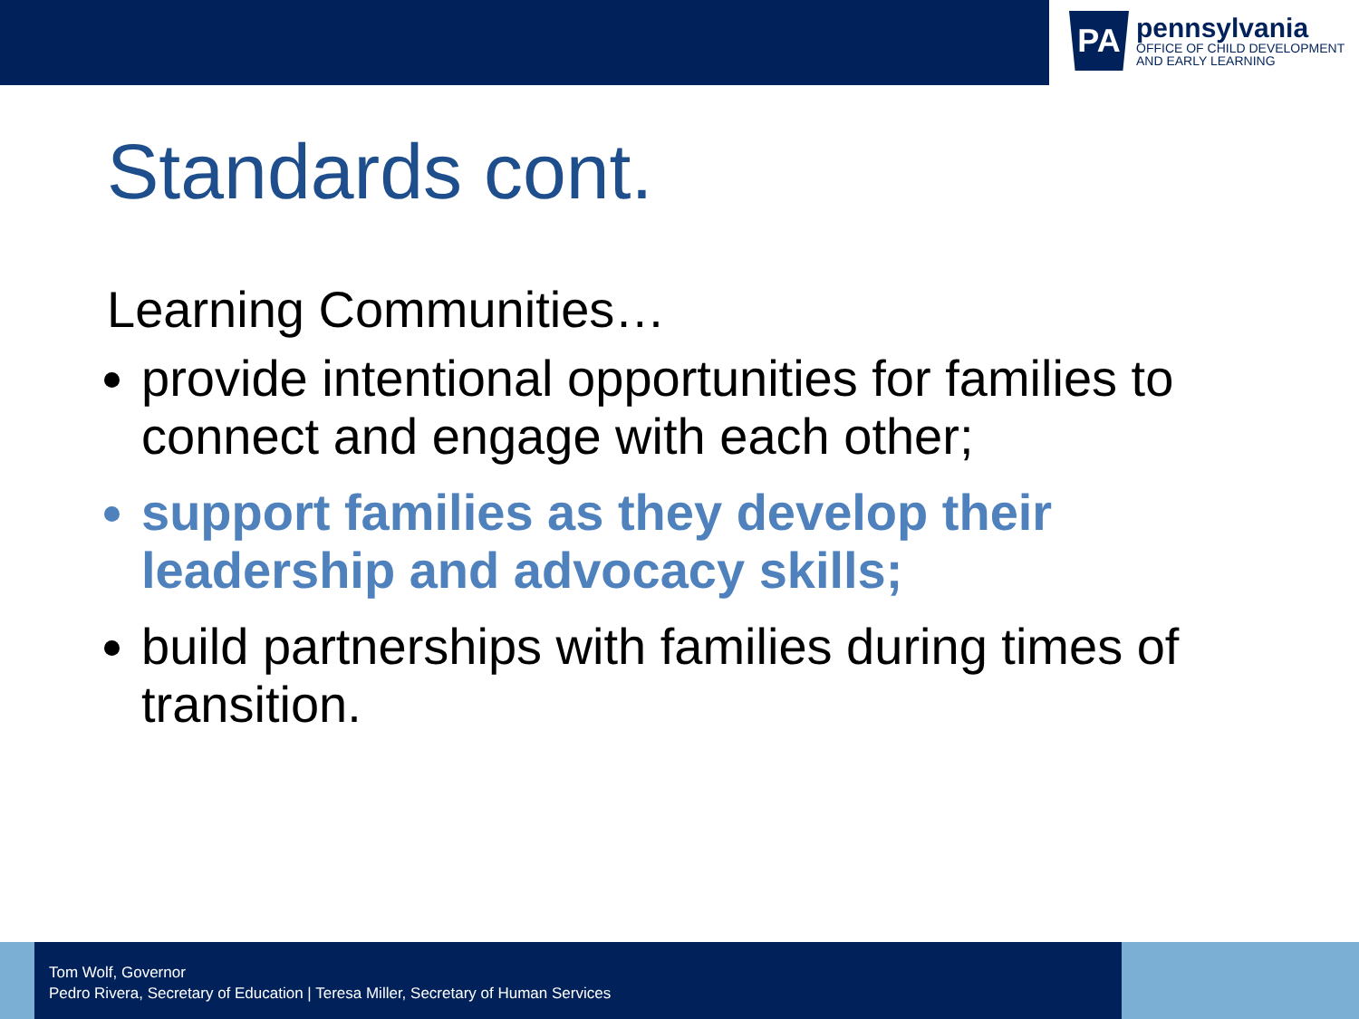PA
pennsylvania
OFFICE OF CHILD DEVELOPMENT
AND EARLY LEARNING
Standards cont.
Learning Communities…
provide intentional opportunities for families to connect and engage with each other;
support families as they develop their leadership and advocacy skills;
build partnerships with families during times of transition.
Tom Wolf, Governor
Pedro Rivera, Secretary of Education | Teresa Miller, Secretary of Human Services